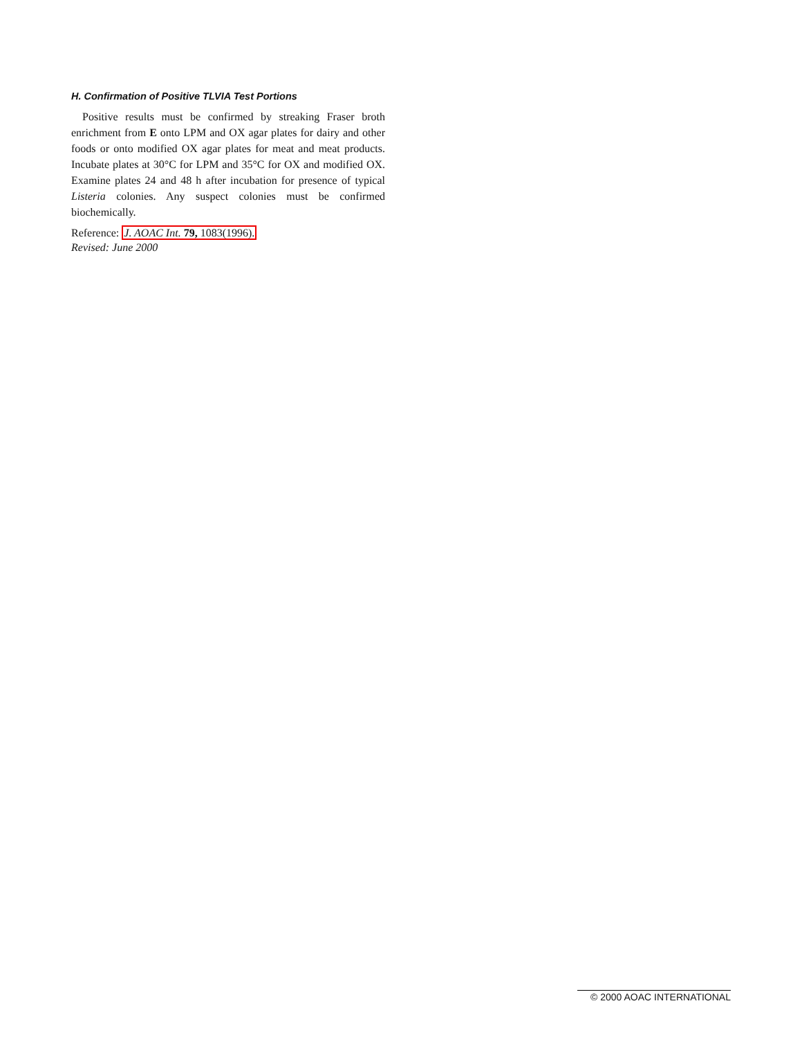H. Confirmation of Positive TLVIA Test Portions
Positive results must be confirmed by streaking Fraser broth enrichment from E onto LPM and OX agar plates for dairy and other foods or onto modified OX agar plates for meat and meat products. Incubate plates at 30°C for LPM and 35°C for OX and modified OX. Examine plates 24 and 48 h after incubation for presence of typical Listeria colonies. Any suspect colonies must be confirmed biochemically.
Reference: J. AOAC Int. 79, 1083(1996).
Revised: June 2000
© 2000 AOAC INTERNATIONAL